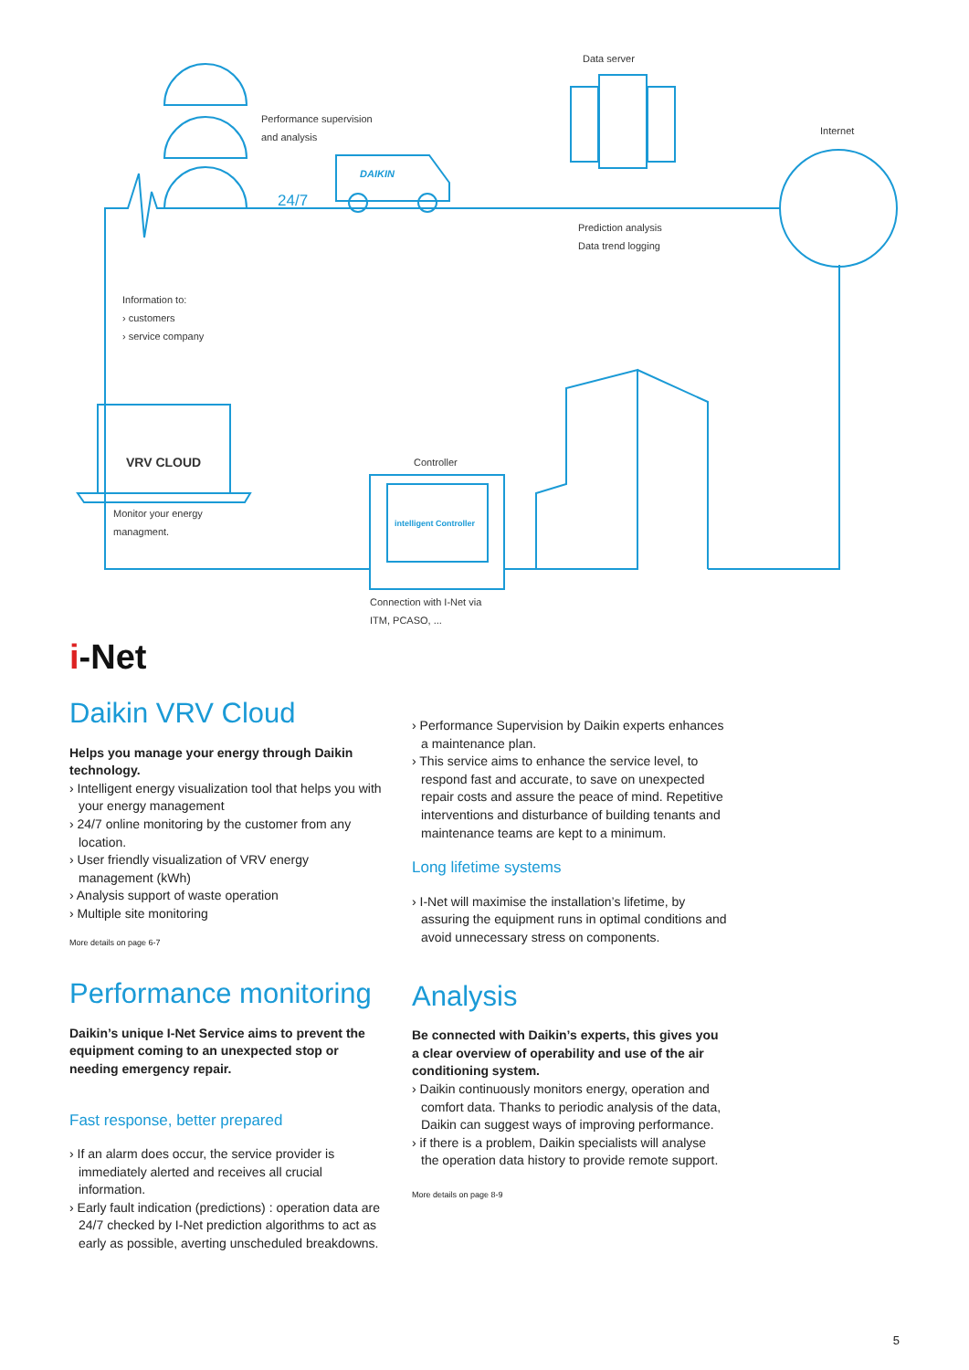Data server
Performance supervision
and analysis
Internet
24/7
DAIKIN
Prediction analysis
Data trend logging
Information to:
› customers
› service company
VRV CLOUD Controller
intelligent Controller
Monitor your energy
managment.
Connection with I-Net via
ITM, PCASO, ...
i-Net
Daikin VRV Cloud
Helps you manage your energy through Daikin technology.
› Intelligent energy visualization tool that helps you with your energy management
› 24/7 online monitoring by the customer from any location.
› User friendly visualization of VRV energy management (kWh)
› Analysis support of waste operation
› Multiple site monitoring
More details on page 6-7
Performance monitoring
Daikin’s unique I-Net Service aims to prevent the equipment coming to an unexpected stop or needing emergency repair.
Fast response, better prepared
› If an alarm does occur, the service provider is immediately alerted and receives all crucial information.
› Early fault indication (predictions) : operation data are 24/7 checked by I-Net prediction algorithms to act as early as possible, averting unscheduled breakdowns.
› Performance Supervision by Daikin experts enhances a maintenance plan.
› This service aims to enhance the service level, to respond fast and accurate, to save on unexpected repair costs and assure the peace of mind. Repetitive interventions and disturbance of building tenants and maintenance teams are kept to a minimum.
Long lifetime systems
› I-Net will maximise the installation’s lifetime, by assuring the equipment runs in optimal conditions and avoid unnecessary stress on components.
Analysis
Be connected with Daikin’s experts, this gives you a clear overview of operability and use of the air conditioning system.
› Daikin continuously monitors energy, operation and comfort data. Thanks to periodic analysis of the data, Daikin can suggest ways of improving performance.
› if there is a problem, Daikin specialists will analyse the operation data history to provide remote support.
More details on page 8-9
5